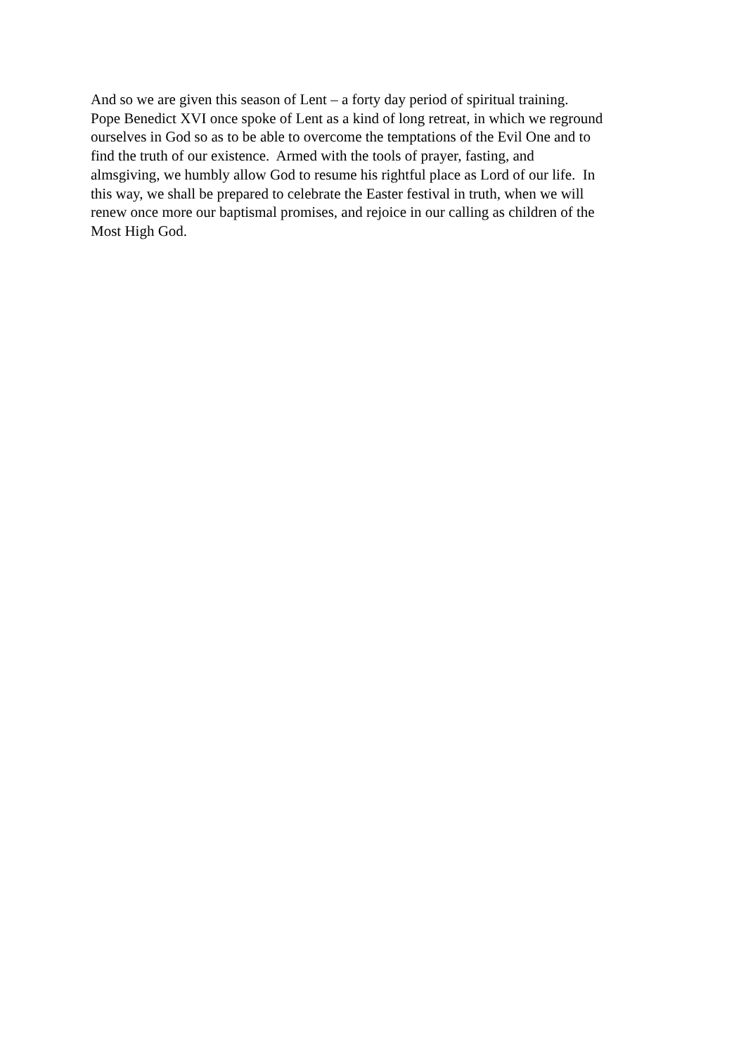And so we are given this season of Lent – a forty day period of spiritual training.
Pope Benedict XVI once spoke of Lent as a kind of long retreat, in which we reground
ourselves in God so as to be able to overcome the temptations of the Evil One and to
find the truth of our existence. Armed with the tools of prayer, fasting, and
almsgiving, we humbly allow God to resume his rightful place as Lord of our life. In
this way, we shall be prepared to celebrate the Easter festival in truth, when we will
renew once more our baptismal promises, and rejoice in our calling as children of the
Most High God.